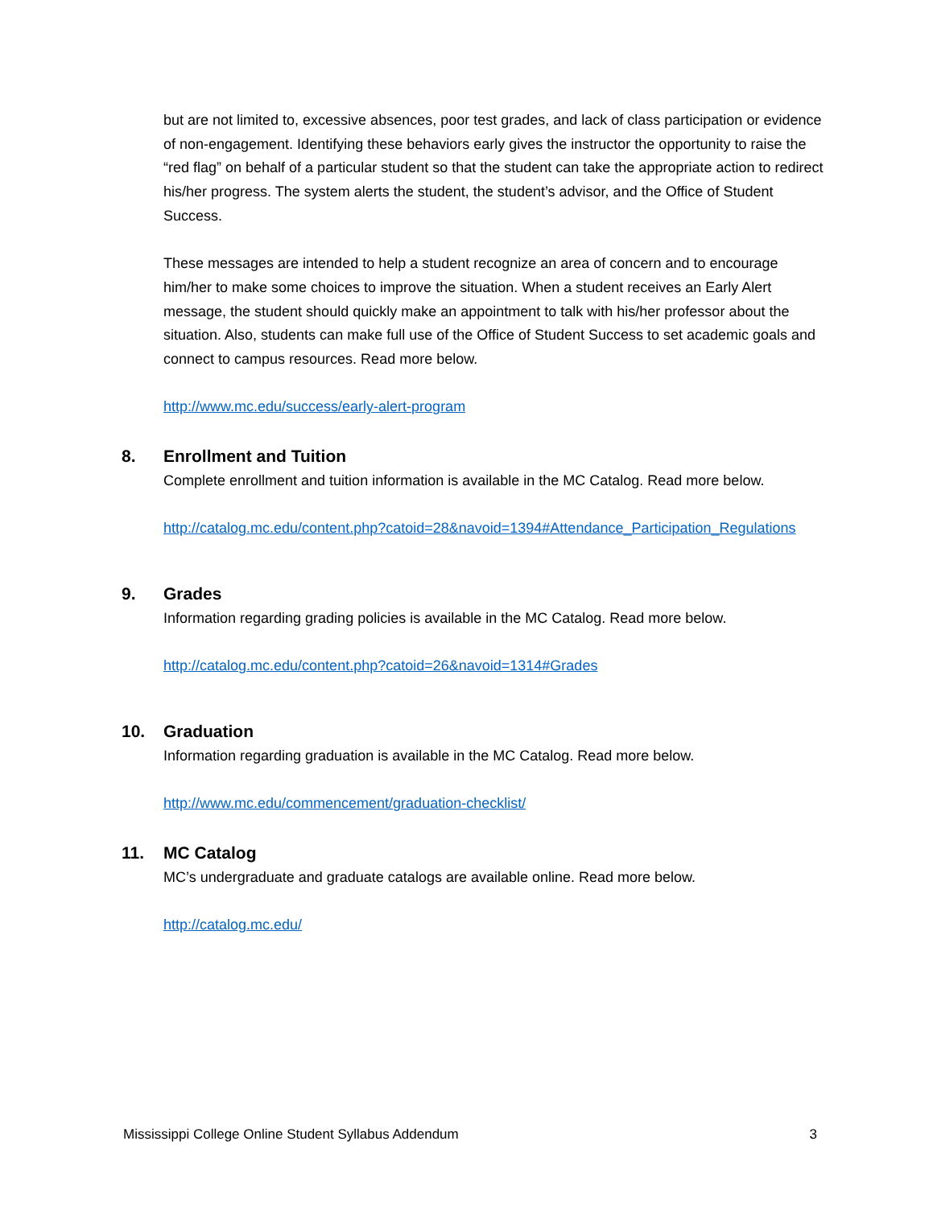but are not limited to, excessive absences, poor test grades, and lack of class participation or evidence of non-engagement. Identifying these behaviors early gives the instructor the opportunity to raise the “red flag” on behalf of a particular student so that the student can take the appropriate action to redirect his/her progress. The system alerts the student, the student’s advisor, and the Office of Student Success.
These messages are intended to help a student recognize an area of concern and to encourage him/her to make some choices to improve the situation. When a student receives an Early Alert message, the student should quickly make an appointment to talk with his/her professor about the situation. Also, students can make full use of the Office of Student Success to set academic goals and connect to campus resources. Read more below.
http://www.mc.edu/success/early-alert-program
8. Enrollment and Tuition
Complete enrollment and tuition information is available in the MC Catalog. Read more below.
http://catalog.mc.edu/content.php?catoid=28&navoid=1394#Attendance_Participation_Regulations
9. Grades
Information regarding grading policies is available in the MC Catalog. Read more below.
http://catalog.mc.edu/content.php?catoid=26&navoid=1314#Grades
10. Graduation
Information regarding graduation is available in the MC Catalog. Read more below.
http://www.mc.edu/commencement/graduation-checklist/
11. MC Catalog
MC’s undergraduate and graduate catalogs are available online. Read more below.
http://catalog.mc.edu/
Mississippi College Online Student Syllabus Addendum 3